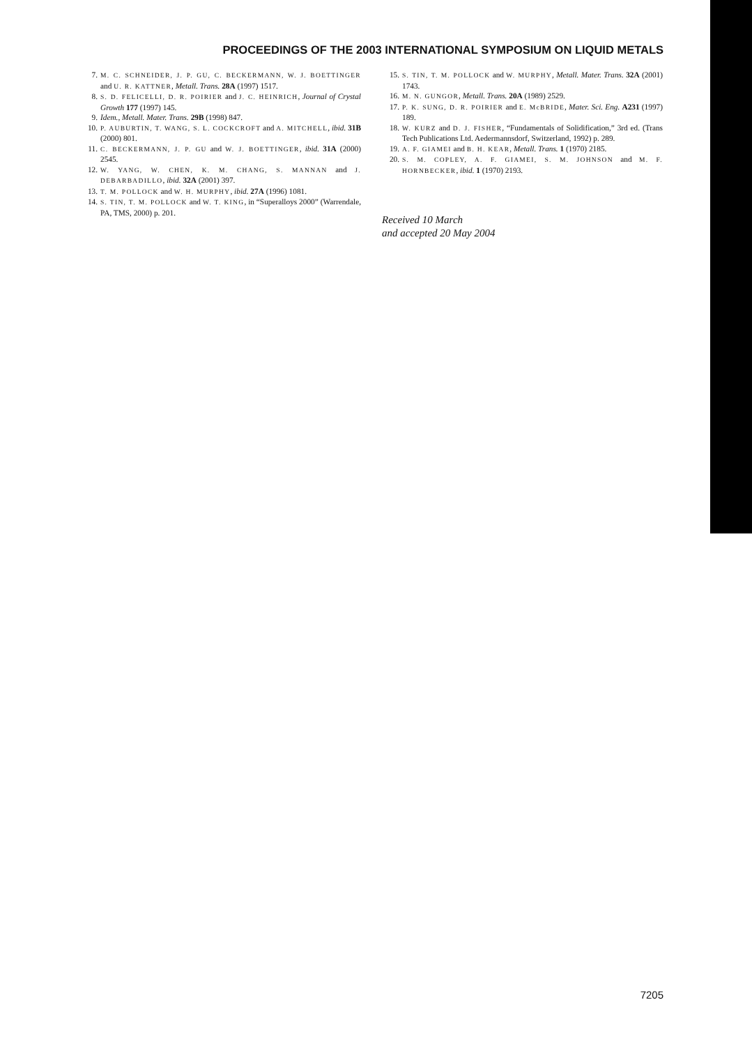PROCEEDINGS OF THE 2003 INTERNATIONAL SYMPOSIUM ON LIQUID METALS
7. M. C. SCHNEIDER, J. P. GU, C. BECKERMANN, W. J. BOETTINGER and U. R. KATTNER, Metall. Trans. 28A (1997) 1517.
8. S. D. FELICELLI, D. R. POIRIER and J. C. HEINRICH, Journal of Crystal Growth 177 (1997) 145.
9. Idem., Metall. Mater. Trans. 29B (1998) 847.
10. P. AUBURTIN, T. WANG, S. L. COCKCROFT and A. MITCHELL, ibid. 31B (2000) 801.
11. C. BECKERMANN, J. P. GU and W. J. BOETTINGER, ibid. 31A (2000) 2545.
12. W. YANG, W. CHEN, K. M. CHANG, S. MANNAN and J. DEBARBADILLO, ibid. 32A (2001) 397.
13. T. M. POLLOCK and W. H. MURPHY, ibid. 27A (1996) 1081.
14. S. TIN, T. M. POLLOCK and W. T. KING, in “Superalloys 2000” (Warrendale, PA, TMS, 2000) p. 201.
15. S. TIN, T. M. POLLOCK and W. MURPHY, Metall. Mater. Trans. 32A (2001) 1743.
16. M. N. GUNGOR, Metall. Trans. 20A (1989) 2529.
17. P. K. SUNG, D. R. POIRIER and E. McBRIDE, Mater. Sci. Eng. A231 (1997) 189.
18. W. KURZ and D. J. FISHER, “Fundamentals of Solidification,” 3rd ed. (Trans Tech Publications Ltd. Aedermannsdorf, Switzerland, 1992) p. 289.
19. A. F. GIAMEI and B. H. KEAR, Metall. Trans. 1 (1970) 2185.
20. S. M. COPLEY, A. F. GIAMEI, S. M. JOHNSON and M. F. HORNBECKER, ibid. 1 (1970) 2193.
Received 10 March
and accepted 20 May 2004
7205